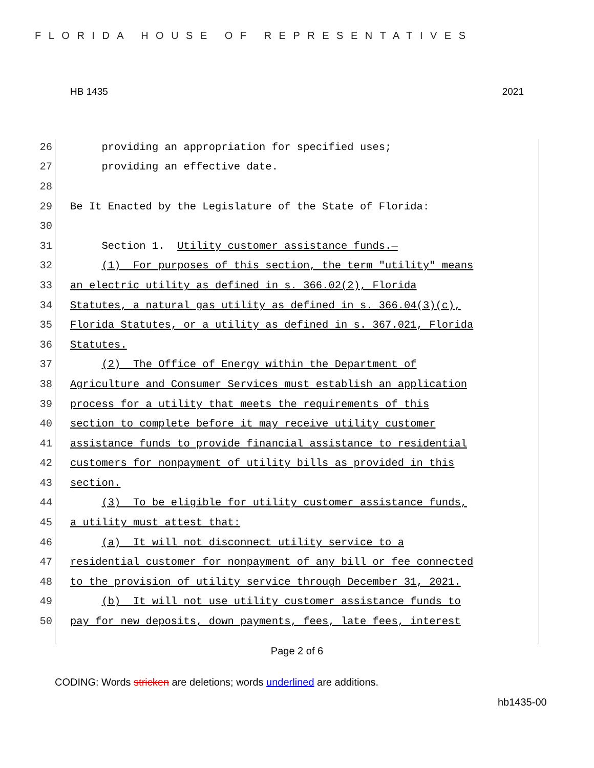FLORIDA HOUSE OF REPRESENTATIVES
HB 1435 2021
26 providing an appropriation for specified uses;
27 providing an effective date.
28
29 Be It Enacted by the Legislature of the State of Florida:
30
31 Section 1. Utility customer assistance funds.—
32 (1) For purposes of this section, the term "utility" means
33 an electric utility as defined in s. 366.02(2), Florida
34 Statutes, a natural gas utility as defined in s. 366.04(3)(c),
35 Florida Statutes, or a utility as defined in s. 367.021, Florida
36 Statutes.
37 (2) The Office of Energy within the Department of
38 Agriculture and Consumer Services must establish an application
39 process for a utility that meets the requirements of this
40 section to complete before it may receive utility customer
41 assistance funds to provide financial assistance to residential
42 customers for nonpayment of utility bills as provided in this
43 section.
44 (3) To be eligible for utility customer assistance funds,
45 a utility must attest that:
46 (a) It will not disconnect utility service to a
47 residential customer for nonpayment of any bill or fee connected
48 to the provision of utility service through December 31, 2021.
49 (b) It will not use utility customer assistance funds to
50 pay for new deposits, down payments, fees, late fees, interest
Page 2 of 6
CODING: Words stricken are deletions; words underlined are additions.
hb1435-00